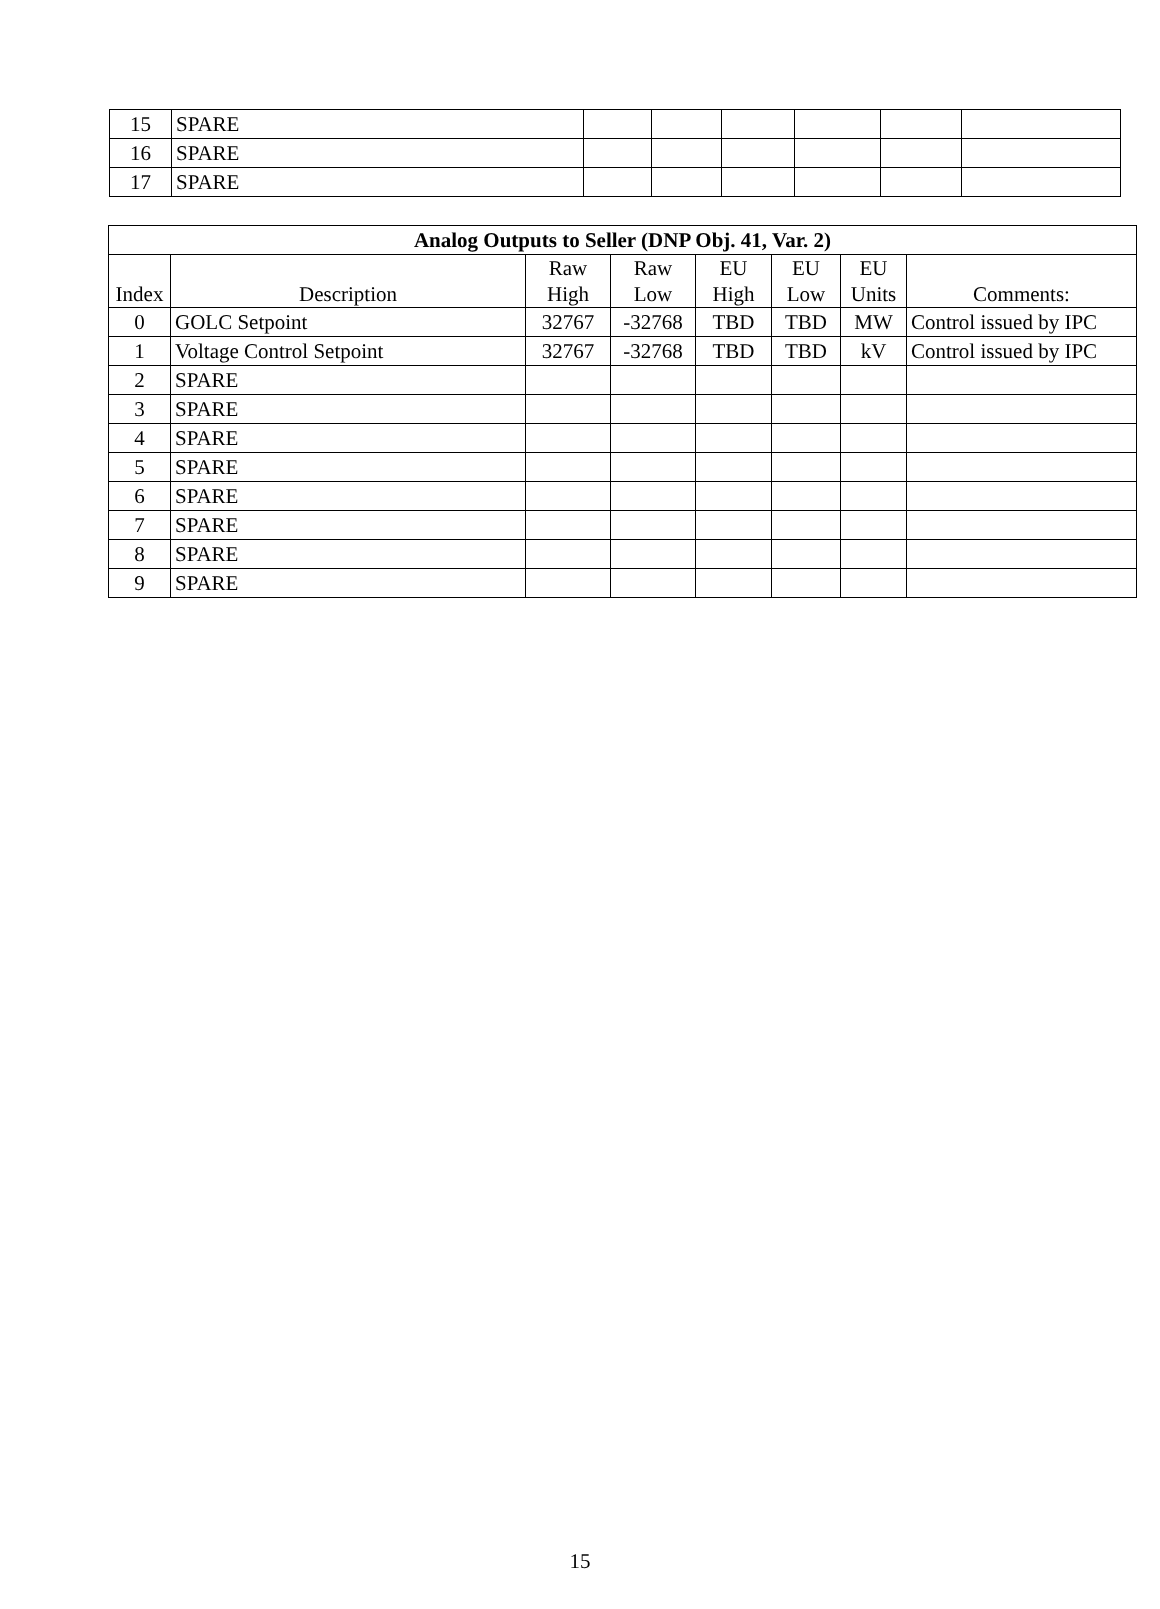| 15 | SPARE | | | | | | |
| 16 | SPARE | | | | | | |
| 17 | SPARE | | | | | | |
| Analog Outputs to Seller (DNP Obj. 41, Var. 2) | | | | | | | |
| --- | --- | --- | --- | --- | --- | --- | --- |
| Index | Description | Raw High | Raw Low | EU High | EU Low | EU Units | Comments: |
| 0 | GOLC Setpoint | 32767 | -32768 | TBD | TBD | MW | Control issued by IPC |
| 1 | Voltage Control Setpoint | 32767 | -32768 | TBD | TBD | kV | Control issued by IPC |
| 2 | SPARE | | | | | | |
| 3 | SPARE | | | | | | |
| 4 | SPARE | | | | | | |
| 5 | SPARE | | | | | | |
| 6 | SPARE | | | | | | |
| 7 | SPARE | | | | | | |
| 8 | SPARE | | | | | | |
| 9 | SPARE | | | | | | |
15